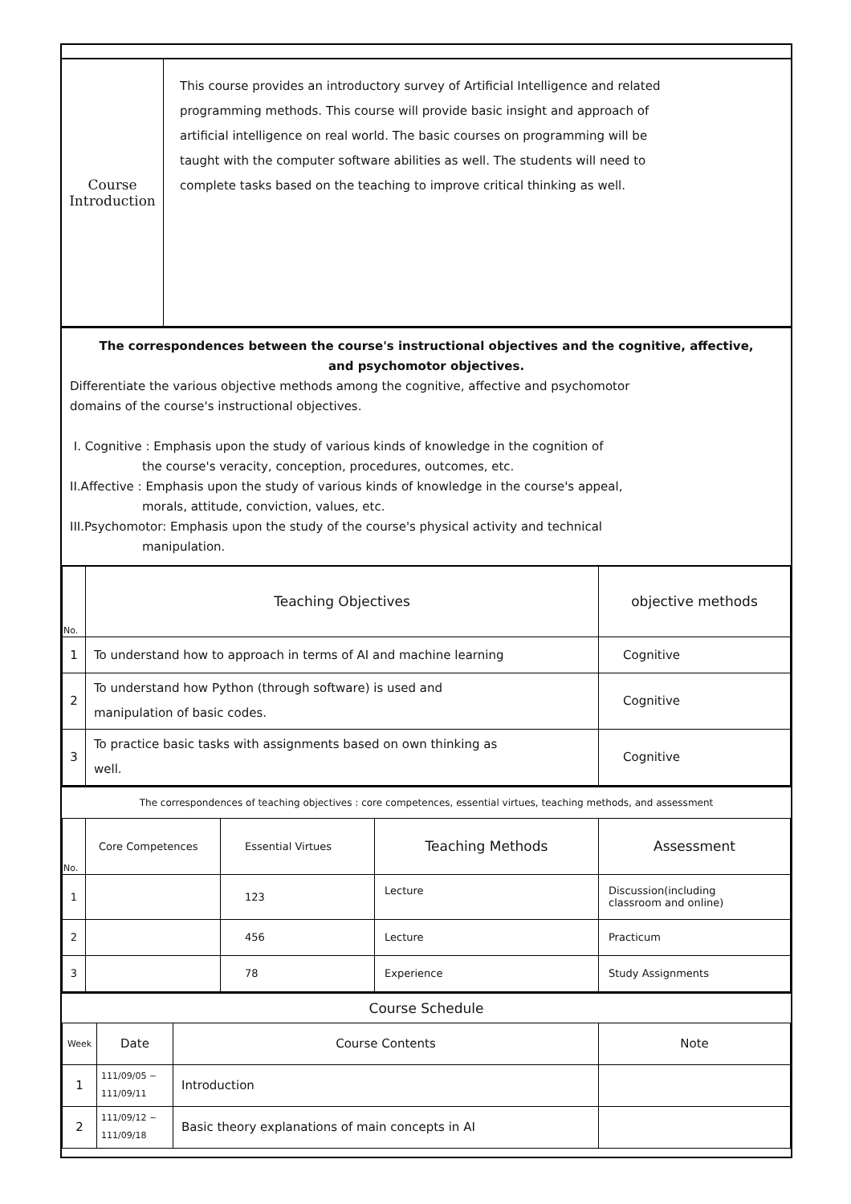| Course Introduction | This course provides an introductory survey of Artificial Intelligence and related programming methods. This course will provide basic insight and approach of artificial intelligence on real world. The basic courses on programming will be taught with the computer software abilities as well. The students will need to complete tasks based on the teaching to improve critical thinking as well. |
The correspondences between the course's instructional objectives and the cognitive, affective,
and psychomotor objectives.
Differentiate the various objective methods among the cognitive, affective and psychomotor
domains of the course's instructional objectives.
I. Cognitive : Emphasis upon the study of various kinds of knowledge in the cognition of
the course's veracity, conception, procedures, outcomes, etc.
II.Affective : Emphasis upon the study of various kinds of knowledge in the course's appeal,
morals, attitude, conviction, values, etc.
III.Psychomotor: Emphasis upon the study of the course's physical activity and technical
manipulation.
| No. | Teaching Objectives | objective methods |
| 1 | To understand how to approach in terms of AI and machine learning | Cognitive |
| 2 | To understand how Python (through software) is used and manipulation of basic codes. | Cognitive |
| 3 | To practice basic tasks with assignments based on own thinking as well. | Cognitive |
The correspondences of teaching objectives : core competences, essential virtues, teaching methods, and assessment
| No. | Core Competences | Essential Virtues | Teaching Methods | Assessment |
| 1 | | 123 | Lecture | Discussion(including classroom and online) |
| 2 | | 456 | Lecture | Practicum |
| 3 | | 78 | Experience | Study Assignments |
Course Schedule
| Week | Date | Course Contents | Note |
| 1 | 111/09/05 ~ 111/09/11 | Introduction | |
| 2 | 111/09/12 ~ 111/09/18 | Basic theory explanations of main concepts in AI | |